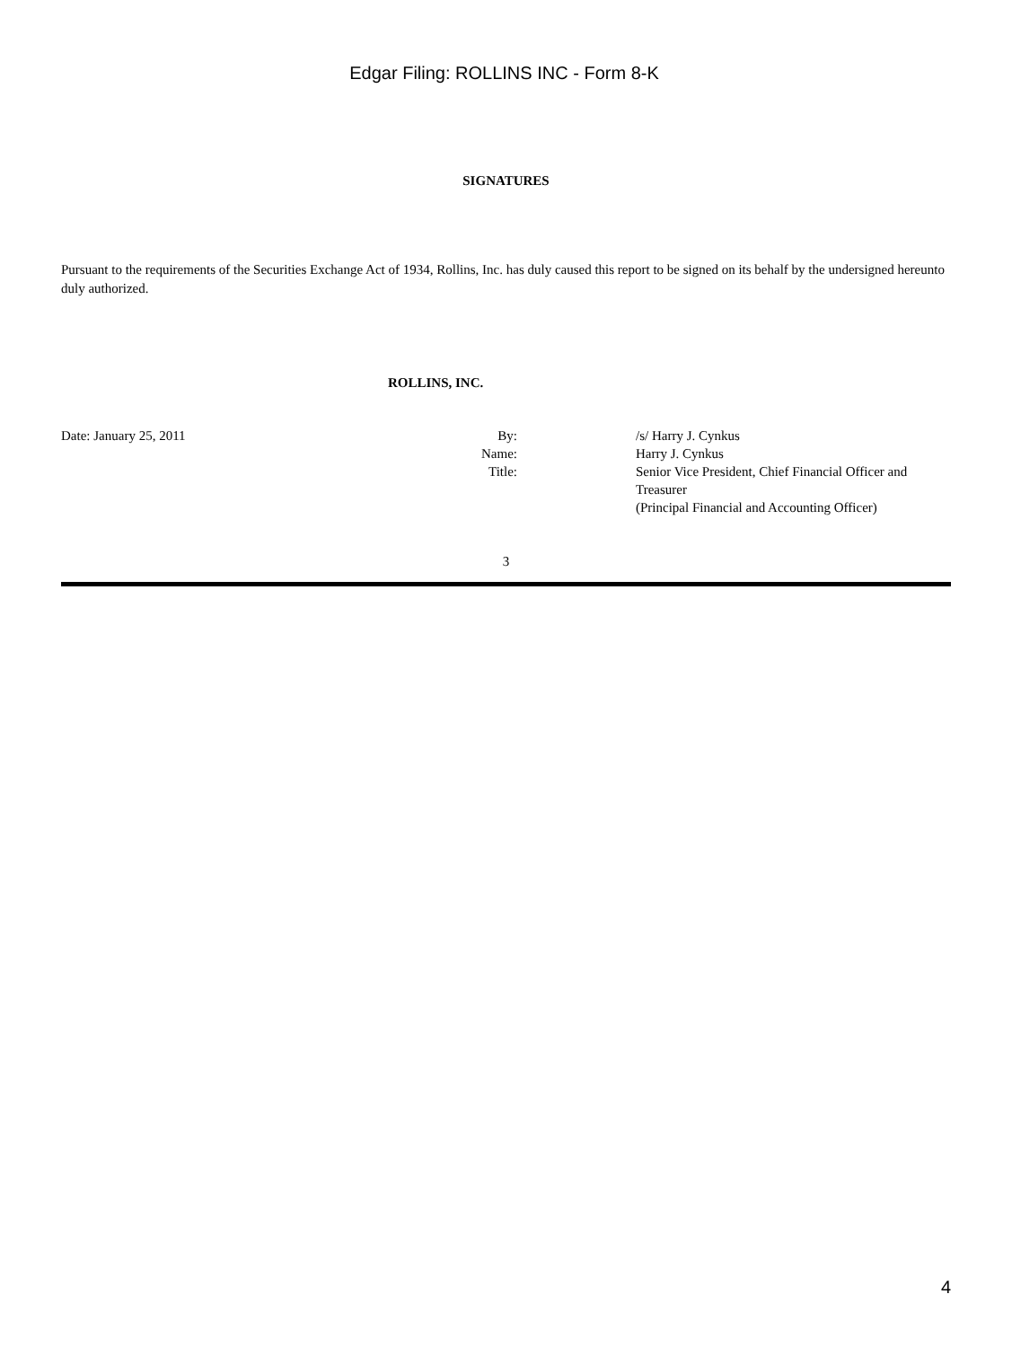Edgar Filing: ROLLINS INC - Form 8-K
SIGNATURES
Pursuant to the requirements of the Securities Exchange Act of 1934, Rollins, Inc. has duly caused this report to be signed on its behalf by the undersigned hereunto duly authorized.
ROLLINS, INC.
| Date: January 25, 2011 | By: | | /s/ Harry J. Cynkus |
| | Name: | | Harry J. Cynkus |
| | Title: | | Senior Vice President, Chief Financial Officer and Treasurer (Principal Financial and Accounting Officer) |
3
4